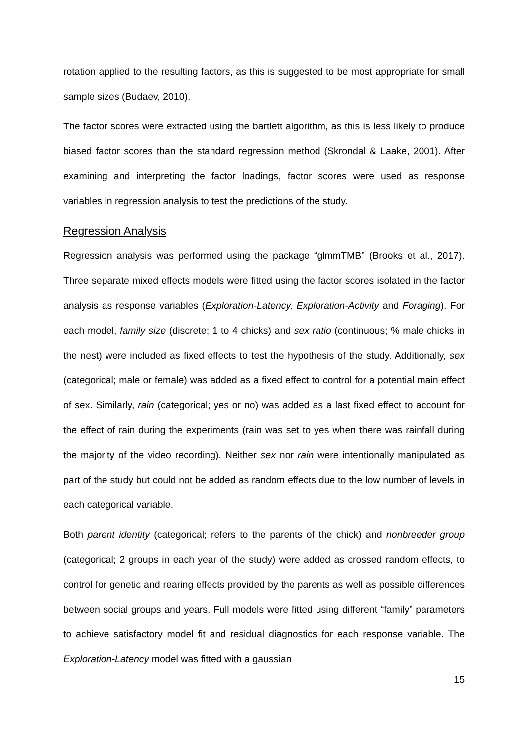rotation applied to the resulting factors, as this is suggested to be most appropriate for small sample sizes (Budaev, 2010).
The factor scores were extracted using the bartlett algorithm, as this is less likely to produce biased factor scores than the standard regression method (Skrondal & Laake, 2001). After examining and interpreting the factor loadings, factor scores were used as response variables in regression analysis to test the predictions of the study.
Regression Analysis
Regression analysis was performed using the package “glmmTMB” (Brooks et al., 2017). Three separate mixed effects models were fitted using the factor scores isolated in the factor analysis as response variables (Exploration-Latency, Exploration-Activity and Foraging). For each model, family size (discrete; 1 to 4 chicks) and sex ratio (continuous; % male chicks in the nest) were included as fixed effects to test the hypothesis of the study. Additionally, sex (categorical; male or female) was added as a fixed effect to control for a potential main effect of sex. Similarly, rain (categorical; yes or no) was added as a last fixed effect to account for the effect of rain during the experiments (rain was set to yes when there was rainfall during the majority of the video recording). Neither sex nor rain were intentionally manipulated as part of the study but could not be added as random effects due to the low number of levels in each categorical variable.
Both parent identity (categorical; refers to the parents of the chick) and nonbreeder group (categorical; 2 groups in each year of the study) were added as crossed random effects, to control for genetic and rearing effects provided by the parents as well as possible differences between social groups and years. Full models were fitted using different “family” parameters to achieve satisfactory model fit and residual diagnostics for each response variable. The Exploration-Latency model was fitted with a gaussian
15